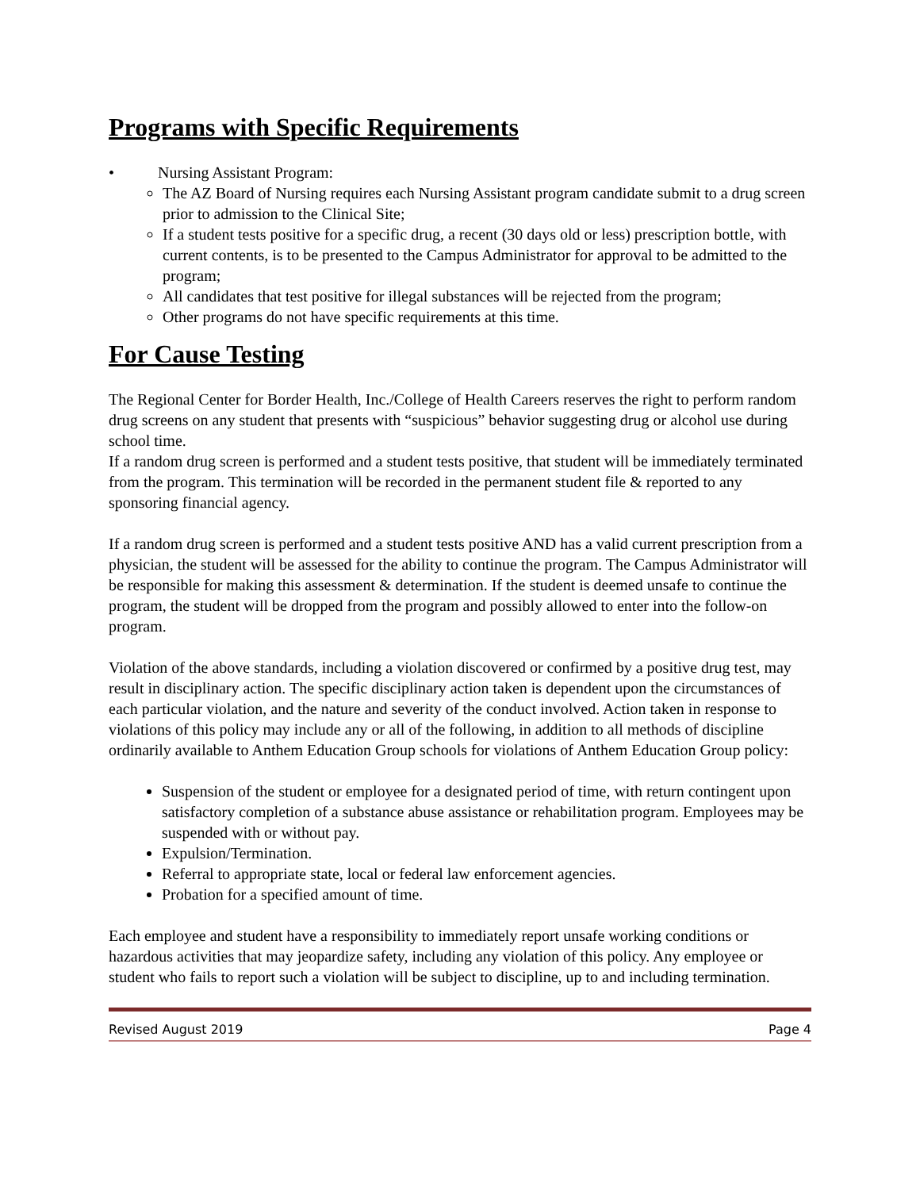Programs with Specific Requirements
• Nursing Assistant Program:
The AZ Board of Nursing requires each Nursing Assistant program candidate submit to a drug screen prior to admission to the Clinical Site;
If a student tests positive for a specific drug, a recent (30 days old or less) prescription bottle, with current contents, is to be presented to the Campus Administrator for approval to be admitted to the program;
All candidates that test positive for illegal substances will be rejected from the program;
Other programs do not have specific requirements at this time.
For Cause Testing
The Regional Center for Border Health, Inc./College of Health Careers reserves the right to perform random drug screens on any student that presents with “suspicious” behavior suggesting drug or alcohol use during school time.
If a random drug screen is performed and a student tests positive, that student will be immediately terminated from the program. This termination will be recorded in the permanent student file & reported to any sponsoring financial agency.
If a random drug screen is performed and a student tests positive AND has a valid current prescription from a physician, the student will be assessed for the ability to continue the program. The Campus Administrator will be responsible for making this assessment & determination. If the student is deemed unsafe to continue the program, the student will be dropped from the program and possibly allowed to enter into the follow-on program.
Violation of the above standards, including a violation discovered or confirmed by a positive drug test, may result in disciplinary action. The specific disciplinary action taken is dependent upon the circumstances of each particular violation, and the nature and severity of the conduct involved. Action taken in response to violations of this policy may include any or all of the following, in addition to all methods of discipline ordinarily available to Anthem Education Group schools for violations of Anthem Education Group policy:
Suspension of the student or employee for a designated period of time, with return contingent upon satisfactory completion of a substance abuse assistance or rehabilitation program. Employees may be suspended with or without pay.
Expulsion/Termination.
Referral to appropriate state, local or federal law enforcement agencies.
Probation for a specified amount of time.
Each employee and student have a responsibility to immediately report unsafe working conditions or hazardous activities that may jeopardize safety, including any violation of this policy. Any employee or student who fails to report such a violation will be subject to discipline, up to and including termination.
Revised August 2019 Page 4